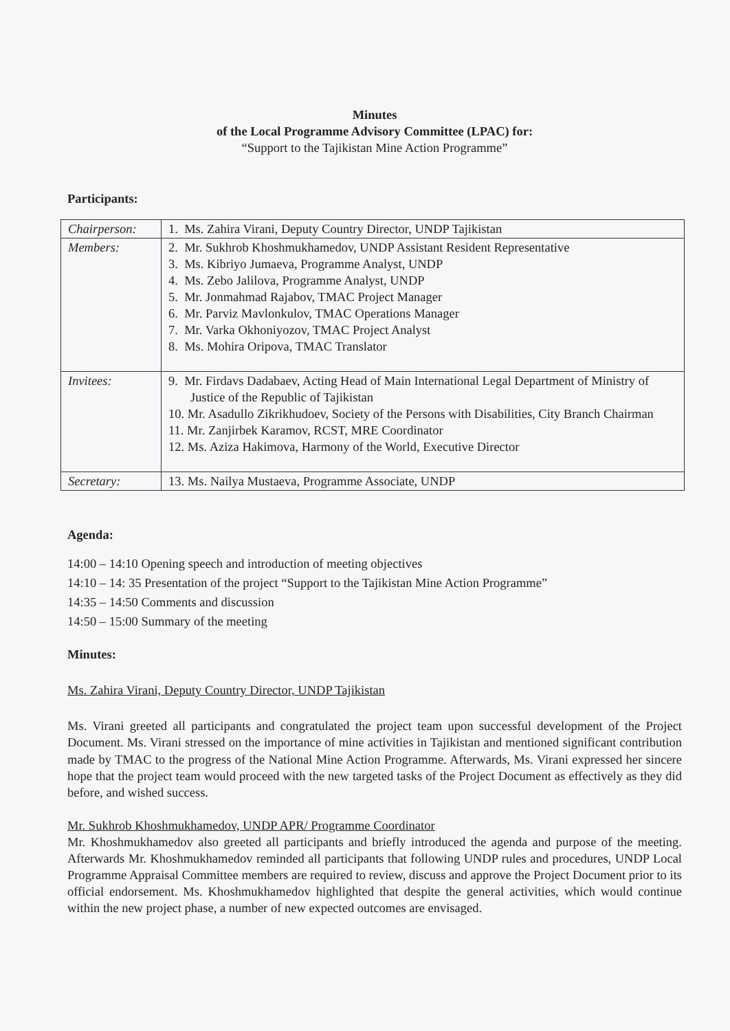Minutes
of the Local Programme Advisory Committee (LPAC) for:
“Support to the Tajikistan Mine Action Programme”
Participants:
| Chairperson: | 1. Ms. Zahira Virani, Deputy Country Director, UNDP Tajikistan |
| Members: | 2. Mr. Sukhrob Khoshmukhamedov, UNDP Assistant Resident Representative 3. Ms. Kibriyo Jumaeva, Programme Analyst, UNDP 4. Ms. Zebo Jalilova, Programme Analyst, UNDP 5. Mr. Jonmahmad Rajabov, TMAC Project Manager 6. Mr. Parviz Mavlonkulov, TMAC Operations Manager 7. Mr. Varka Okhoniyozov, TMAC Project Analyst 8. Ms. Mohira Oripova, TMAC Translator |
| Invitees: | 9. Mr. Firdavs Dadabaev, Acting Head of Main International Legal Department of Ministry of Justice of the Republic of Tajikistan 10. Mr. Asadullo Zikrikhudoev, Society of the Persons with Disabilities, City Branch Chairman 11. Mr. Zanjirbek Karamov, RCST, MRE Coordinator 12. Ms. Aziza Hakimova, Harmony of the World, Executive Director |
| Secretary: | 13. Ms. Nailya Mustaeva, Programme Associate, UNDP |
Agenda:
14:00 – 14:10 Opening speech and introduction of meeting objectives
14:10 – 14: 35 Presentation of the project “Support to the Tajikistan Mine Action Programme”
14:35 – 14:50 Comments and discussion
14:50 – 15:00 Summary of the meeting
Minutes:
Ms. Zahira Virani, Deputy Country Director, UNDP Tajikistan
Ms. Virani greeted all participants and congratulated the project team upon successful development of the Project Document. Ms. Virani stressed on the importance of mine activities in Tajikistan and mentioned significant contribution made by TMAC to the progress of the National Mine Action Programme. Afterwards, Ms. Virani expressed her sincere hope that the project team would proceed with the new targeted tasks of the Project Document as effectively as they did before, and wished success.
Mr. Sukhrob Khoshmukhamedov, UNDP APR/ Programme Coordinator
Mr. Khoshmukhamedov also greeted all participants and briefly introduced the agenda and purpose of the meeting. Afterwards Mr. Khoshmukhamedov reminded all participants that following UNDP rules and procedures, UNDP Local Programme Appraisal Committee members are required to review, discuss and approve the Project Document prior to its official endorsement. Ms. Khoshmukhamedov highlighted that despite the general activities, which would continue within the new project phase, a number of new expected outcomes are envisaged.